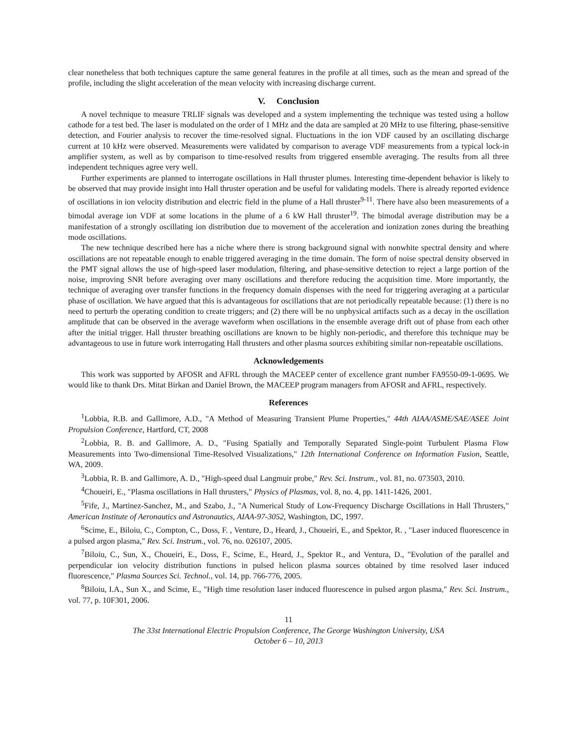clear nonetheless that both techniques capture the same general features in the profile at all times, such as the mean and spread of the profile, including the slight acceleration of the mean velocity with increasing discharge current.
V. Conclusion
A novel technique to measure TRLIF signals was developed and a system implementing the technique was tested using a hollow cathode for a test bed. The laser is modulated on the order of 1 MHz and the data are sampled at 20 MHz to use filtering, phase-sensitive detection, and Fourier analysis to recover the time-resolved signal. Fluctuations in the ion VDF caused by an oscillating discharge current at 10 kHz were observed. Measurements were validated by comparison to average VDF measurements from a typical lock-in amplifier system, as well as by comparison to time-resolved results from triggered ensemble averaging. The results from all three independent techniques agree very well.
Further experiments are planned to interrogate oscillations in Hall thruster plumes. Interesting time-dependent behavior is likely to be observed that may provide insight into Hall thruster operation and be useful for validating models. There is already reported evidence of oscillations in ion velocity distribution and electric field in the plume of a Hall thruster<sup>9-11</sup>. There have also been measurements of a bimodal average ion VDF at some locations in the plume of a 6 kW Hall thruster<sup>19</sup>. The bimodal average distribution may be a manifestation of a strongly oscillating ion distribution due to movement of the acceleration and ionization zones during the breathing mode oscillations.
The new technique described here has a niche where there is strong background signal with nonwhite spectral density and where oscillations are not repeatable enough to enable triggered averaging in the time domain. The form of noise spectral density observed in the PMT signal allows the use of high-speed laser modulation, filtering, and phase-sensitive detection to reject a large portion of the noise, improving SNR before averaging over many oscillations and therefore reducing the acquisition time. More importantly, the technique of averaging over transfer functions in the frequency domain dispenses with the need for triggering averaging at a particular phase of oscillation. We have argued that this is advantageous for oscillations that are not periodically repeatable because: (1) there is no need to perturb the operating condition to create triggers; and (2) there will be no unphysical artifacts such as a decay in the oscillation amplitude that can be observed in the average waveform when oscillations in the ensemble average drift out of phase from each other after the initial trigger. Hall thruster breathing oscillations are known to be highly non-periodic, and therefore this technique may be advantageous to use in future work interrogating Hall thrusters and other plasma sources exhibiting similar non-repeatable oscillations.
Acknowledgements
This work was supported by AFOSR and AFRL through the MACEEP center of excellence grant number FA9550-09-1-0695. We would like to thank Drs. Mitat Birkan and Daniel Brown, the MACEEP program managers from AFOSR and AFRL, respectively.
References
<sup>1</sup> Lobbia, R.B. and Gallimore, A.D., "A Method of Measuring Transient Plume Properties," 44th AIAA/ASME/SAE/ASEE Joint Propulsion Conference, Hartford, CT, 2008
<sup>2</sup> Lobbia, R. B. and Gallimore, A. D., "Fusing Spatially and Temporally Separated Single-point Turbulent Plasma Flow Measurements into Two-dimensional Time-Resolved Visualizations," 12th International Conference on Information Fusion, Seattle, WA, 2009.
<sup>3</sup> Lobbia, R. B. and Gallimore, A. D., "High-speed dual Langmuir probe," Rev. Sci. Instrum., vol. 81, no. 073503, 2010.
<sup>4</sup> Choueiri, E., "Plasma oscillations in Hall thrusters," Physics of Plasmas, vol. 8, no. 4, pp. 1411-1426, 2001.
<sup>5</sup> Fife, J., Martinez-Sanchez, M., and Szabo, J., "A Numerical Study of Low-Frequency Discharge Oscillations in Hall Thrusters," American Institute of Aeronautics and Astronautics, AIAA-97-3052, Washington, DC, 1997.
<sup>6</sup> Scime, E., Biloiu, C., Compton, C., Doss, F. , Venture, D., Heard, J., Choueiri, E., and Spektor, R. , "Laser induced fluorescence in a pulsed argon plasma," Rev. Sci. Instrum., vol. 76, no. 026107, 2005.
<sup>7</sup> Biloiu, C., Sun, X., Choueiri, E., Doss, F., Scime, E., Heard, J., Spektor R., and Ventura, D., "Evolution of the parallel and perpendicular ion velocity distribution functions in pulsed helicon plasma sources obtained by time resolved laser induced fluorescence," Plasma Sources Sci. Technol., vol. 14, pp. 766-776, 2005.
<sup>8</sup> Biloiu, I.A., Sun X., and Scime, E., "High time resolution laser induced fluorescence in pulsed argon plasma," Rev. Sci. Instrum., vol. 77, p. 10F301, 2006.
11
The 33st International Electric Propulsion Conference, The George Washington University, USA
October 6 – 10, 2013